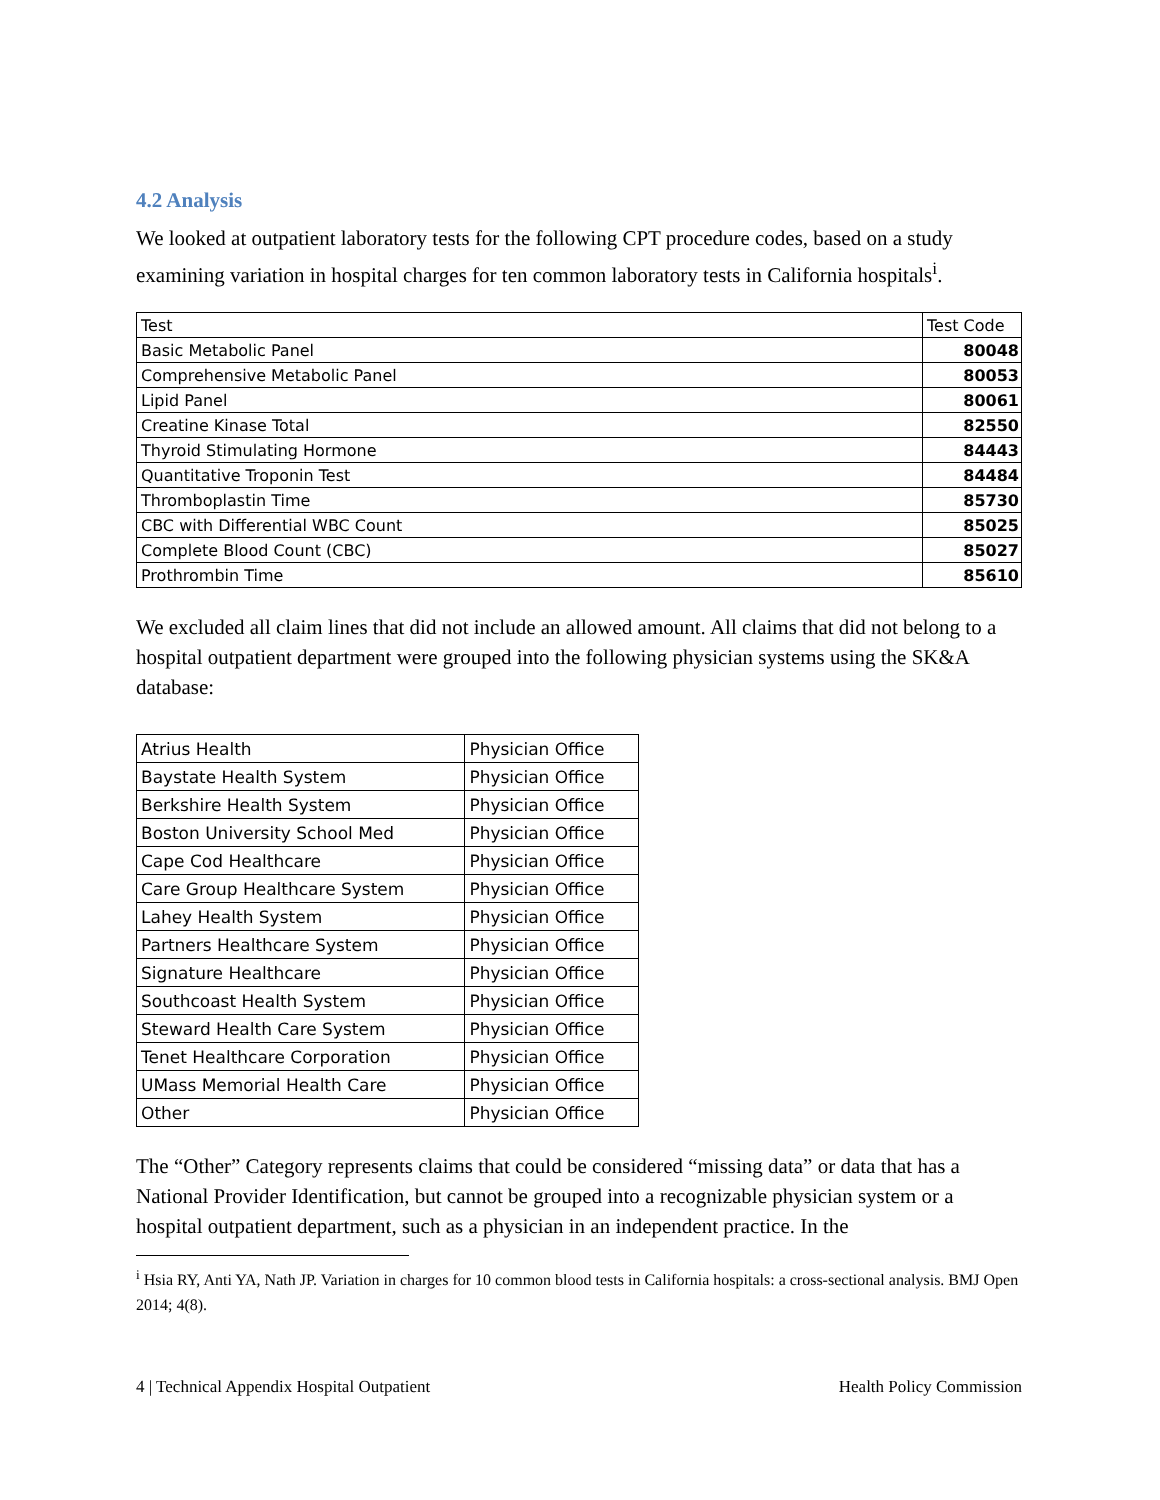4.2 Analysis
We looked at outpatient laboratory tests for the following CPT procedure codes, based on a study examining variation in hospital charges for ten common laboratory tests in California hospitals<sup>i</sup>.
| Test | Test Code |
| Basic Metabolic Panel | 80048 |
| Comprehensive Metabolic Panel | 80053 |
| Lipid Panel | 80061 |
| Creatine Kinase Total | 82550 |
| Thyroid Stimulating Hormone | 84443 |
| Quantitative Troponin Test | 84484 |
| Thromboplastin Time | 85730 |
| CBC with Differential WBC Count | 85025 |
| Complete Blood Count (CBC) | 85027 |
| Prothrombin Time | 85610 |
We excluded all claim lines that did not include an allowed amount. All claims that did not belong to a hospital outpatient department were grouped into the following physician systems using the SK&A database:
| Atrius Health | Physician Office |
| Baystate Health System | Physician Office |
| Berkshire Health System | Physician Office |
| Boston University School Med | Physician Office |
| Cape Cod Healthcare | Physician Office |
| Care Group Healthcare System | Physician Office |
| Lahey Health System | Physician Office |
| Partners Healthcare System | Physician Office |
| Signature Healthcare | Physician Office |
| Southcoast Health System | Physician Office |
| Steward Health Care System | Physician Office |
| Tenet Healthcare Corporation | Physician Office |
| UMass Memorial Health Care | Physician Office |
| Other | Physician Office |
The “Other” Category represents claims that could be considered “missing data” or data that has a National Provider Identification, but cannot be grouped into a recognizable physician system or a hospital outpatient department, such as a physician in an independent practice. In the
<sup>i</sup> Hsia RY, Anti YA, Nath JP. Variation in charges for 10 common blood tests in California hospitals: a cross-sectional analysis. BMJ Open 2014; 4(8).
4 | Technical Appendix Hospital Outpatient Health Policy Commission